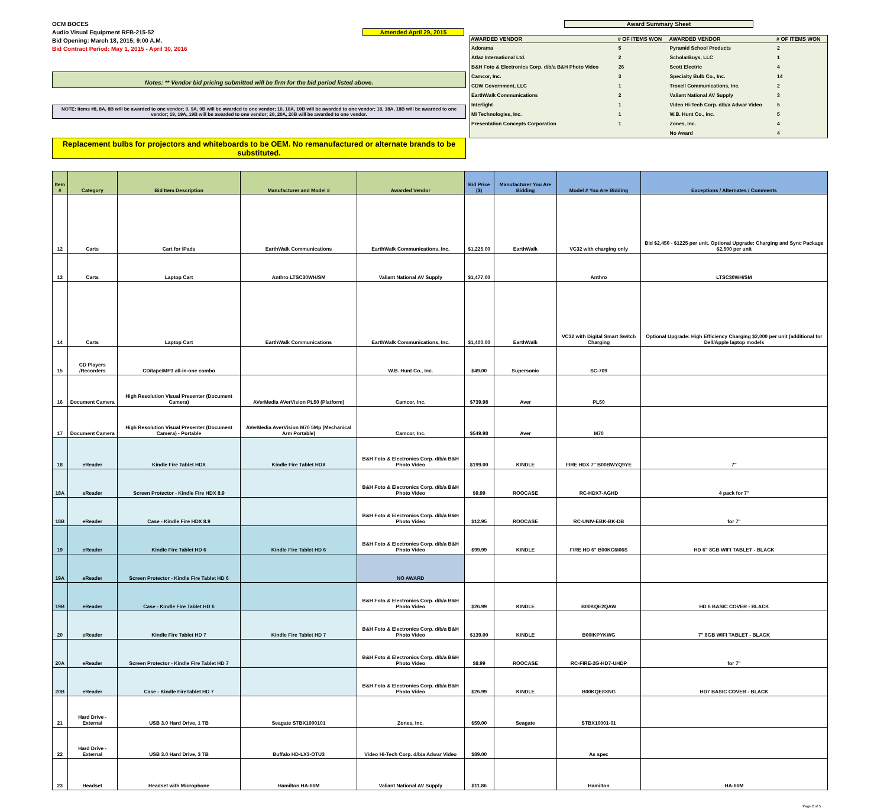OCM BOCES
Audio Visual Equipment RFB-215-52
Bid Opening: March 18, 2015; 9:00 A.M.
Bid Contract Period: May 1, 2015 - April 30, 2016
Amended April 29, 2015
Notes: ** Vendor bid pricing submitted will be firm for the bid period listed above.
NOTE: Items #8, 8A, 8B will be awarded to one vendor; 9, 9A, 9B will be awarded to one vendor; 10, 10A, 10B will be awarded to one vendor; 18, 18A, 18B will be awarded to one vendor; 19, 19A, 19B will be awarded to one vendor; 20, 20A, 20B will be awarded to one vendor.
Replacement bulbs for projectors and whiteboards to be OEM. No remanufactured or alternate brands to be substituted.
Award Summary Sheet
| AWARDED VENDOR | # OF ITEMS WON | AWARDED VENDOR | # OF ITEMS WON |
| --- | --- | --- | --- |
| Adorama | 5 | Pyramid School Products | 2 |
| Atlaz International Ltd. | 2 | ScholarBuys, LLC | 1 |
| B&H Foto & Electronics Corp. d/b/a B&H Photo Video | 26 | Scott Electric | 4 |
| Camcor, Inc. | 3 | Specialty Bulb Co., Inc. | 14 |
| CDW Government, LLC | 1 | Troxell Communications, Inc. | 2 |
| EarthWalk Communications | 2 | Valiant National AV Supply | 3 |
| Interlight | 1 | Video Hi-Tech Corp. d/b/a Adwar Video | 5 |
| MI Technologies, Inc. | 1 | W.B. Hunt Co., Inc. | 5 |
| Presentation Concepts Corporation | 1 | Zones, Inc. | 4 |
| | | No Award | 4 |
| Item # | Category | Bid Item Description | Manufacturer and Model # | Awarded Vendor | Bid Price ($) | Manufacturer You Are Bidding | Model # You Are Bidding | Exceptions / Alternates / Comments |
| --- | --- | --- | --- | --- | --- | --- | --- | --- |
| 12 | Carts | Cart for iPads | EarthWalk Communications | EarthWalk Communications, Inc. | $1,225.00 | EarthWalk | VC32 with charging only | Bid $2,450 - $1225 per unit. Optional Upgrade: Charging and Sync Package $2,500 per unit |
| 13 | Carts | Laptop Cart | Anthro LTSC30WH/SM | Valiant National AV Supply | $1,477.00 | | Anthro | LTSC30WH/SM |
| 14 | Carts | Laptop Cart | EarthWalk Communications | EarthWalk Communications, Inc. | $1,400.00 | EarthWalk | VC32 with Digital Smart Switch Charging | Optional Upgrade: High Efficiency Charging $2,000 per unit (additional for Dell/Apple laptop models |
| 15 | CD Players /Recorders | CD/tape/MP3 all-in-one combo | | W.B. Hunt Co., Inc. | $49.00 | Supersonic | SC-709 | |
| 16 | Document Camera | High Resolution Visual Presenter (Document Camera) | AVerMedia AVerVision PL50 (Platform) | Camcor, Inc. | $739.98 | Aver | PL50 | |
| 17 | Document Camera | High Resolution Visual Presenter (Document Camera) - Portable | AVerMedia AverVision M70 5Mp (Mechanical Arm Portable) | Camcor, Inc. | $549.98 | Aver | M70 | |
| 18 | eReader | Kindle Fire Tablet HDX | Kindle Fire Tablet HDX | B&H Foto & Electronics Corp. d/b/a B&H Photo Video | $199.00 | KINDLE | FIRE HDX 7" B00BWYQ9YE | 7" |
| 18A | eReader | Screen Protector - Kindle Fire HDX 8.9 | | B&H Foto & Electronics Corp. d/b/a B&H Photo Video | $9.99 | ROOCASE | RC-HDX7-AGHD | 4 pack for 7" |
| 18B | eReader | Case - Kindle Fire HDX 8.9 | | B&H Foto & Electronics Corp. d/b/a B&H Photo Video | $12.95 | ROOCASE | RC-UNIV-EBK-BK-DB | for 7" |
| 19 | eReader | Kindle Fire Tablet HD 6 | Kindle Fire Tablet HD 6 | B&H Foto & Electronics Corp. d/b/a B&H Photo Video | $99.99 | KINDLE | FIRE HD 6" B00KC6I06S | HD 6" 8GB WIFI TABLET - BLACK |
| 19A | eReader | Screen Protector - Kindle Fire Tablet HD 6 | | NO AWARD | | | | |
| 19B | eReader | Case - Kindle Fire Tablet HD 6 | | B&H Foto & Electronics Corp. d/b/a B&H Photo Video | $26.99 | KINDLE | B00KQE2QAW | HD 6 BASIC COVER - BLACK |
| 20 | eReader | Kindle Fire Tablet HD 7 | Kindle Fire Tablet HD 7 | B&H Foto & Electronics Corp. d/b/a B&H Photo Video | $139.00 | KINDLE | B00IKPYKWG | 7" 8GB WIFI TABLET - BLACK |
| 20A | eReader | Screen Protector - Kindle Fire Tablet HD 7 | | B&H Foto & Electronics Corp. d/b/a B&H Photo Video | $8.99 | ROOCASE | RC-FIRE-2G-HD7-UHDP | for 7" |
| 20B | eReader | Case - Kindle FireTablet HD 7 | | B&H Foto & Electronics Corp. d/b/a B&H Photo Video | $26.99 | KINDLE | B00KQE8XNG | HD7 BASIC COVER - BLACK |
| 21 | Hard Drive - External | USB 3.0 Hard Drive, 1 TB | Seagate STBX1000101 | Zones, Inc. | $59.00 | Seagate | STBX10001-01 | |
| 22 | Hard Drive - External | USB 3.0 Hard Drive, 3 TB | Buffalo HD-LX3-OTU3 | Video Hi-Tech Corp. d/b/a Adwar Video | $89.00 | | As spec | |
| 23 | Headset | Headset with Microphone | Hamilton HA-66M | Valiant National AV Supply | $11.86 | | Hamilton | HA-66M |
Page 2 of 5